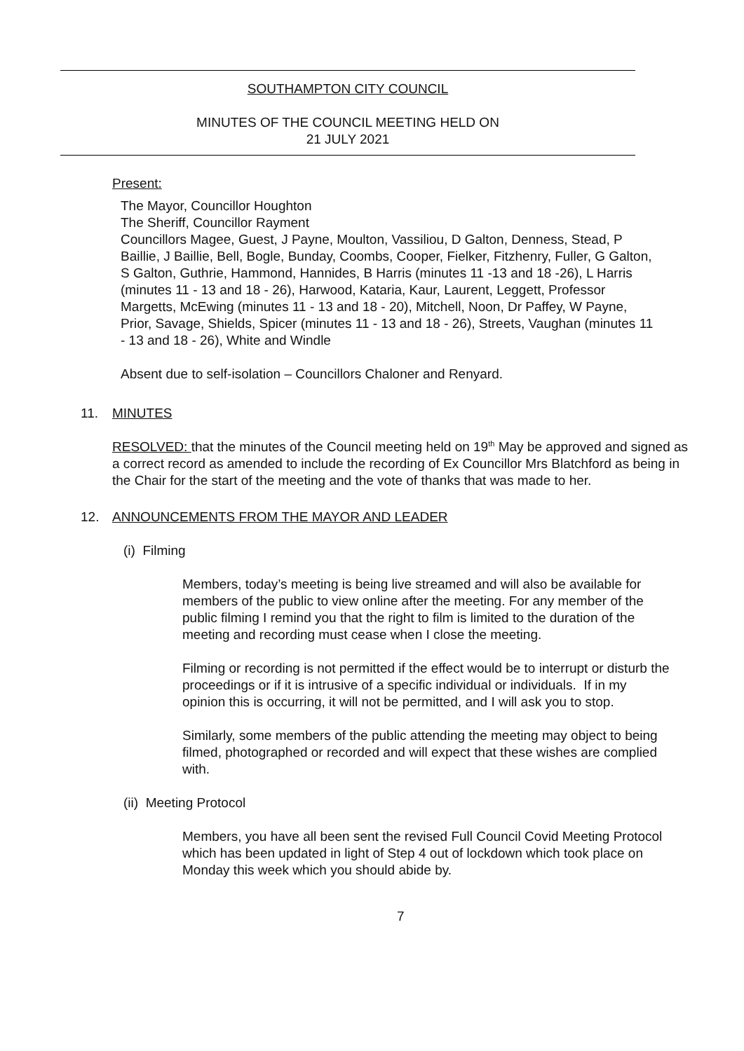SOUTHAMPTON CITY COUNCIL
MINUTES OF THE COUNCIL MEETING HELD ON
21 JULY 2021
Present:
The Mayor, Councillor Houghton
The Sheriff, Councillor Rayment
Councillors Magee, Guest, J Payne, Moulton, Vassiliou, D Galton, Denness, Stead, P Baillie, J Baillie, Bell, Bogle, Bunday, Coombs, Cooper, Fielker, Fitzhenry, Fuller, G Galton, S Galton, Guthrie, Hammond, Hannides, B Harris (minutes 11 -13 and 18 -26), L Harris (minutes 11 - 13 and 18 - 26), Harwood, Kataria, Kaur, Laurent, Leggett, Professor Margetts, McEwing (minutes 11 - 13 and 18 - 20), Mitchell, Noon, Dr Paffey, W Payne, Prior, Savage, Shields, Spicer (minutes 11 - 13 and 18 - 26), Streets, Vaughan (minutes 11 - 13 and 18 - 26), White and Windle
Absent due to self-isolation – Councillors Chaloner and Renyard.
11. MINUTES
RESOLVED: that the minutes of the Council meeting held on 19<sup>th</sup> May be approved and signed as a correct record as amended to include the recording of Ex Councillor Mrs Blatchford as being in the Chair for the start of the meeting and the vote of thanks that was made to her.
12. ANNOUNCEMENTS FROM THE MAYOR AND LEADER
(i) Filming
Members, today’s meeting is being live streamed and will also be available for members of the public to view online after the meeting. For any member of the public filming I remind you that the right to film is limited to the duration of the meeting and recording must cease when I close the meeting.
Filming or recording is not permitted if the effect would be to interrupt or disturb the proceedings or if it is intrusive of a specific individual or individuals. If in my opinion this is occurring, it will not be permitted, and I will ask you to stop.
Similarly, some members of the public attending the meeting may object to being filmed, photographed or recorded and will expect that these wishes are complied with.
(ii) Meeting Protocol
Members, you have all been sent the revised Full Council Covid Meeting Protocol which has been updated in light of Step 4 out of lockdown which took place on Monday this week which you should abide by.
7